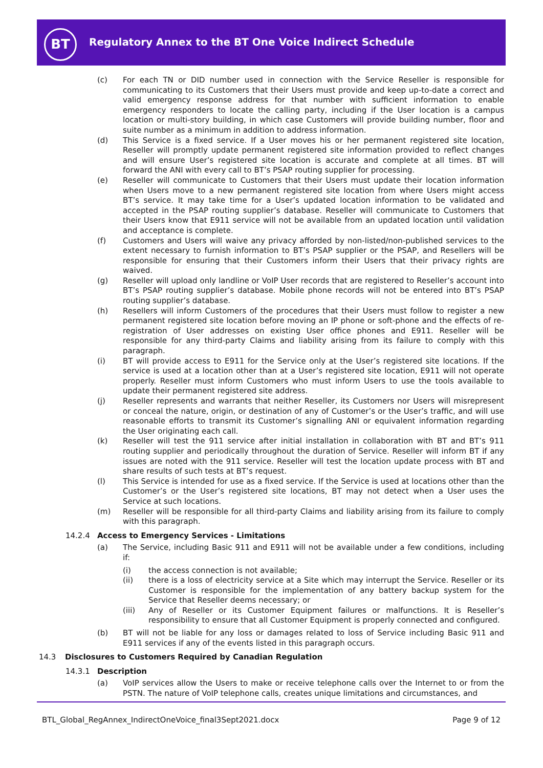BT
Regulatory Annex to the BT One Voice Indirect Schedule
(c) For each TN or DID number used in connection with the Service Reseller is responsible for communicating to its Customers that their Users must provide and keep up-to-date a correct and valid emergency response address for that number with sufficient information to enable emergency responders to locate the calling party, including if the User location is a campus location or multi-story building, in which case Customers will provide building number, floor and suite number as a minimum in addition to address information.
(d) This Service is a fixed service. If a User moves his or her permanent registered site location, Reseller will promptly update permanent registered site information provided to reflect changes and will ensure User’s registered site location is accurate and complete at all times. BT will forward the ANI with every call to BT’s PSAP routing supplier for processing.
(e) Reseller will communicate to Customers that their Users must update their location information when Users move to a new permanent registered site location from where Users might access BT’s service. It may take time for a User’s updated location information to be validated and accepted in the PSAP routing supplier’s database. Reseller will communicate to Customers that their Users know that E911 service will not be available from an updated location until validation and acceptance is complete.
(f) Customers and Users will waive any privacy afforded by non-listed/non-published services to the extent necessary to furnish information to BT’s PSAP supplier or the PSAP, and Resellers will be responsible for ensuring that their Customers inform their Users that their privacy rights are waived.
(g) Reseller will upload only landline or VoIP User records that are registered to Reseller’s account into BT’s PSAP routing supplier’s database. Mobile phone records will not be entered into BT’s PSAP routing supplier’s database.
(h) Resellers will inform Customers of the procedures that their Users must follow to register a new permanent registered site location before moving an IP phone or soft-phone and the effects of re-registration of User addresses on existing User office phones and E911. Reseller will be responsible for any third-party Claims and liability arising from its failure to comply with this paragraph.
(i) BT will provide access to E911 for the Service only at the User’s registered site locations. If the service is used at a location other than at a User’s registered site location, E911 will not operate properly. Reseller must inform Customers who must inform Users to use the tools available to update their permanent registered site address.
(j) Reseller represents and warrants that neither Reseller, its Customers nor Users will misrepresent or conceal the nature, origin, or destination of any of Customer’s or the User’s traffic, and will use reasonable efforts to transmit its Customer’s signalling ANI or equivalent information regarding the User originating each call.
(k) Reseller will test the 911 service after initial installation in collaboration with BT and BT’s 911 routing supplier and periodically throughout the duration of Service. Reseller will inform BT if any issues are noted with the 911 service. Reseller will test the location update process with BT and share results of such tests at BT’s request.
(l) This Service is intended for use as a fixed service. If the Service is used at locations other than the Customer’s or the User’s registered site locations, BT may not detect when a User uses the Service at such locations.
(m) Reseller will be responsible for all third-party Claims and liability arising from its failure to comply with this paragraph.
14.2.4 Access to Emergency Services - Limitations
(a) The Service, including Basic 911 and E911 will not be available under a few conditions, including if:
(i) the access connection is not available;
(ii) there is a loss of electricity service at a Site which may interrupt the Service. Reseller or its Customer is responsible for the implementation of any battery backup system for the Service that Reseller deems necessary; or
(iii) Any of Reseller or its Customer Equipment failures or malfunctions. It is Reseller’s responsibility to ensure that all Customer Equipment is properly connected and configured.
(b) BT will not be liable for any loss or damages related to loss of Service including Basic 911 and E911 services if any of the events listed in this paragraph occurs.
14.3 Disclosures to Customers Required by Canadian Regulation
14.3.1 Description
(a) VoIP services allow the Users to make or receive telephone calls over the Internet to or from the PSTN. The nature of VoIP telephone calls, creates unique limitations and circumstances, and
BTL_Global_RegAnnex_IndirectOneVoice_final3Sept2021.docx Page 9 of 12